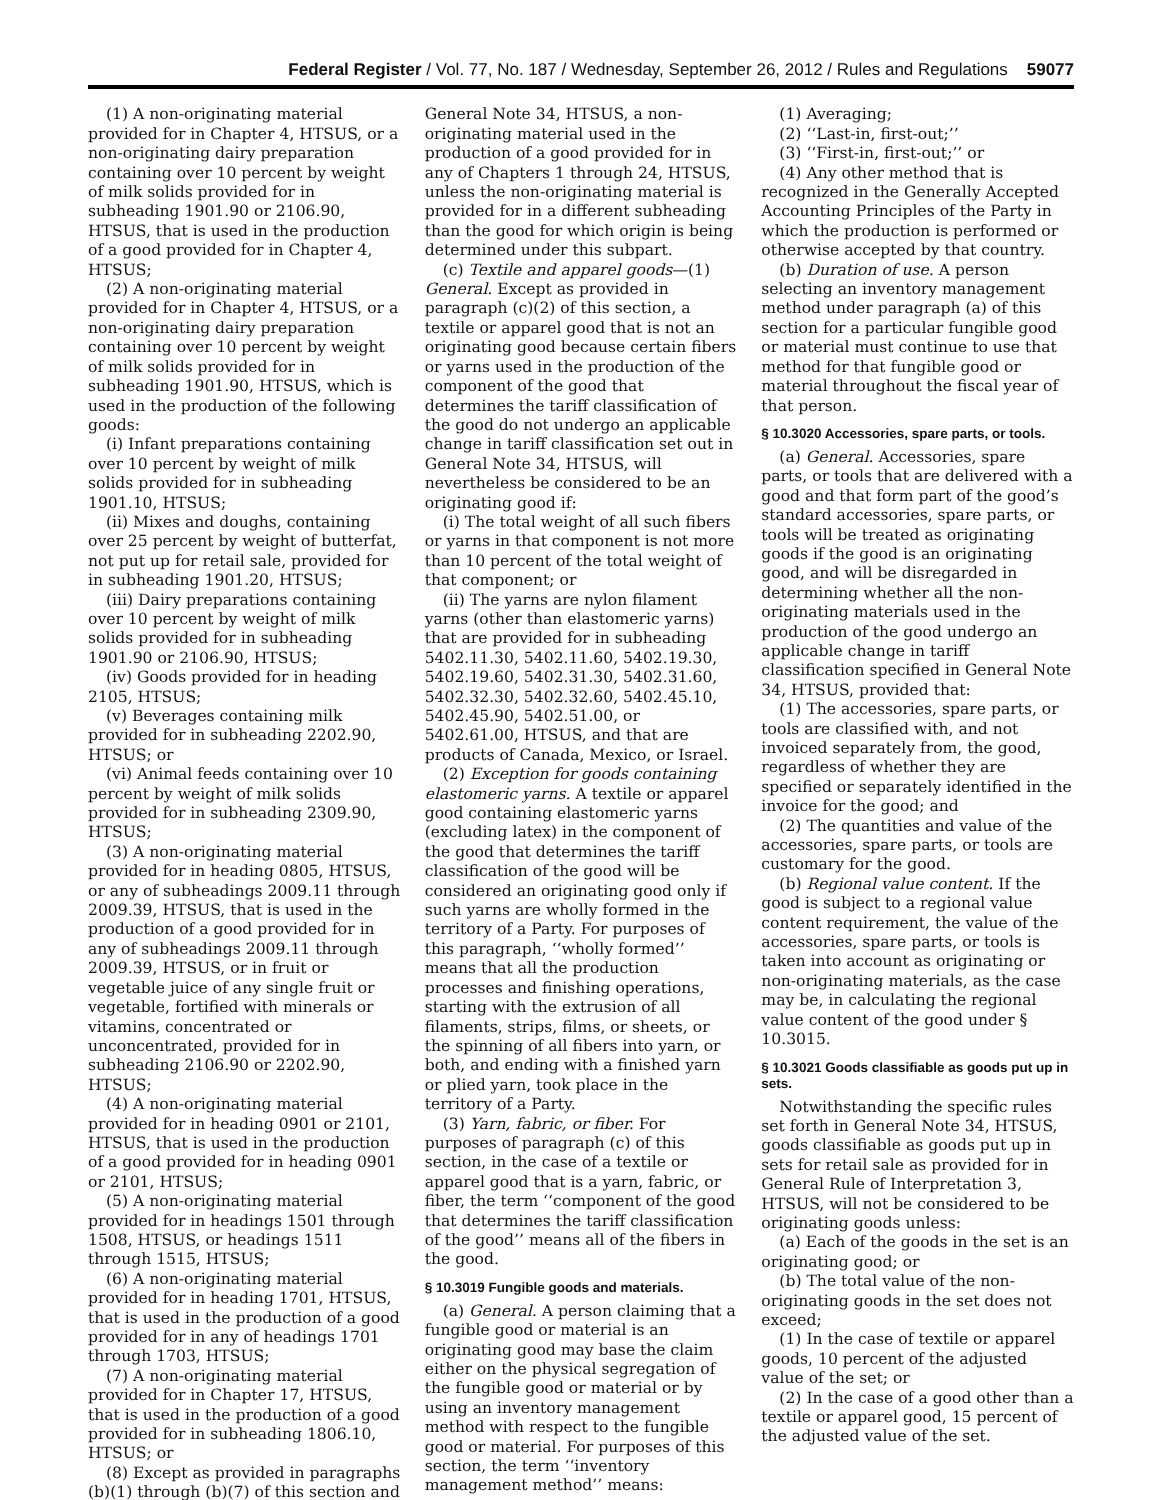Federal Register / Vol. 77, No. 187 / Wednesday, September 26, 2012 / Rules and Regulations 59077
(1) A non-originating material provided for in Chapter 4, HTSUS, or a non-originating dairy preparation containing over 10 percent by weight of milk solids provided for in subheading 1901.90 or 2106.90, HTSUS, that is used in the production of a good provided for in Chapter 4, HTSUS;
(2) A non-originating material provided for in Chapter 4, HTSUS, or a non-originating dairy preparation containing over 10 percent by weight of milk solids provided for in subheading 1901.90, HTSUS, which is used in the production of the following goods:
(i) Infant preparations containing over 10 percent by weight of milk solids provided for in subheading 1901.10, HTSUS;
(ii) Mixes and doughs, containing over 25 percent by weight of butterfat, not put up for retail sale, provided for in subheading 1901.20, HTSUS;
(iii) Dairy preparations containing over 10 percent by weight of milk solids provided for in subheading 1901.90 or 2106.90, HTSUS;
(iv) Goods provided for in heading 2105, HTSUS;
(v) Beverages containing milk provided for in subheading 2202.90, HTSUS; or
(vi) Animal feeds containing over 10 percent by weight of milk solids provided for in subheading 2309.90, HTSUS;
(3) A non-originating material provided for in heading 0805, HTSUS, or any of subheadings 2009.11 through 2009.39, HTSUS, that is used in the production of a good provided for in any of subheadings 2009.11 through 2009.39, HTSUS, or in fruit or vegetable juice of any single fruit or vegetable, fortified with minerals or vitamins, concentrated or unconcentrated, provided for in subheading 2106.90 or 2202.90, HTSUS;
(4) A non-originating material provided for in heading 0901 or 2101, HTSUS, that is used in the production of a good provided for in heading 0901 or 2101, HTSUS;
(5) A non-originating material provided for in headings 1501 through 1508, HTSUS, or headings 1511 through 1515, HTSUS;
(6) A non-originating material provided for in heading 1701, HTSUS, that is used in the production of a good provided for in any of headings 1701 through 1703, HTSUS;
(7) A non-originating material provided for in Chapter 17, HTSUS, that is used in the production of a good provided for in subheading 1806.10, HTSUS; or
(8) Except as provided in paragraphs (b)(1) through (b)(7) of this section and
General Note 34, HTSUS, a non-originating material used in the production of a good provided for in any of Chapters 1 through 24, HTSUS, unless the non-originating material is provided for in a different subheading than the good for which origin is being determined under this subpart.
(c) Textile and apparel goods—(1) General. Except as provided in paragraph (c)(2) of this section, a textile or apparel good that is not an originating good because certain fibers or yarns used in the production of the component of the good that determines the tariff classification of the good do not undergo an applicable change in tariff classification set out in General Note 34, HTSUS, will nevertheless be considered to be an originating good if:
(i) The total weight of all such fibers or yarns in that component is not more than 10 percent of the total weight of that component; or
(ii) The yarns are nylon filament yarns (other than elastomeric yarns) that are provided for in subheading 5402.11.30, 5402.11.60, 5402.19.30, 5402.19.60, 5402.31.30, 5402.31.60, 5402.32.30, 5402.32.60, 5402.45.10, 5402.45.90, 5402.51.00, or 5402.61.00, HTSUS, and that are products of Canada, Mexico, or Israel.
(2) Exception for goods containing elastomeric yarns. A textile or apparel good containing elastomeric yarns (excluding latex) in the component of the good that determines the tariff classification of the good will be considered an originating good only if such yarns are wholly formed in the territory of a Party. For purposes of this paragraph, ‘‘wholly formed’’ means that all the production processes and finishing operations, starting with the extrusion of all filaments, strips, films, or sheets, or the spinning of all fibers into yarn, or both, and ending with a finished yarn or plied yarn, took place in the territory of a Party.
(3) Yarn, fabric, or fiber. For purposes of paragraph (c) of this section, in the case of a textile or apparel good that is a yarn, fabric, or fiber, the term ‘‘component of the good that determines the tariff classification of the good’’ means all of the fibers in the good.
§ 10.3019 Fungible goods and materials.
(a) General. A person claiming that a fungible good or material is an originating good may base the claim either on the physical segregation of the fungible good or material or by using an inventory management method with respect to the fungible good or material. For purposes of this section, the term ‘‘inventory management method’’ means:
(1) Averaging;
(2) ‘‘Last-in, first-out;’’
(3) ‘‘First-in, first-out;’’ or
(4) Any other method that is recognized in the Generally Accepted Accounting Principles of the Party in which the production is performed or otherwise accepted by that country.
(b) Duration of use. A person selecting an inventory management method under paragraph (a) of this section for a particular fungible good or material must continue to use that method for that fungible good or material throughout the fiscal year of that person.
§ 10.3020 Accessories, spare parts, or tools.
(a) General. Accessories, spare parts, or tools that are delivered with a good and that form part of the good’s standard accessories, spare parts, or tools will be treated as originating goods if the good is an originating good, and will be disregarded in determining whether all the non-originating materials used in the production of the good undergo an applicable change in tariff classification specified in General Note 34, HTSUS, provided that:
(1) The accessories, spare parts, or tools are classified with, and not invoiced separately from, the good, regardless of whether they are specified or separately identified in the invoice for the good; and
(2) The quantities and value of the accessories, spare parts, or tools are customary for the good.
(b) Regional value content. If the good is subject to a regional value content requirement, the value of the accessories, spare parts, or tools is taken into account as originating or non-originating materials, as the case may be, in calculating the regional value content of the good under § 10.3015.
§ 10.3021 Goods classifiable as goods put up in sets.
Notwithstanding the specific rules set forth in General Note 34, HTSUS, goods classifiable as goods put up in sets for retail sale as provided for in General Rule of Interpretation 3, HTSUS, will not be considered to be originating goods unless:
(a) Each of the goods in the set is an originating good; or
(b) The total value of the non-originating goods in the set does not exceed;
(1) In the case of textile or apparel goods, 10 percent of the adjusted value of the set; or
(2) In the case of a good other than a textile or apparel good, 15 percent of the adjusted value of the set.